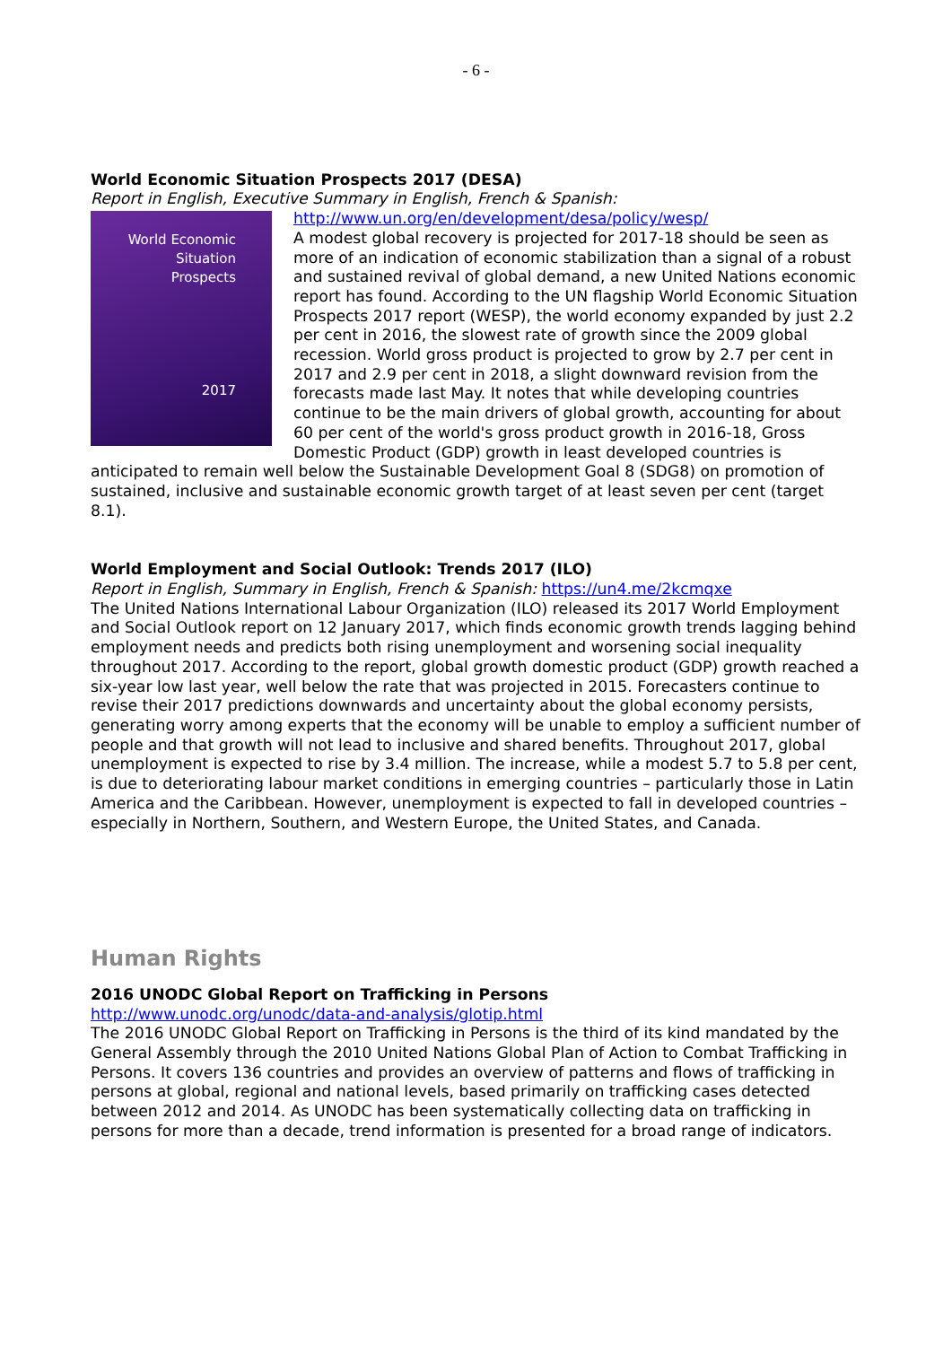- 6 -
World Economic Situation Prospects 2017 (DESA)
Report in English, Executive Summary in English, French & Spanish:
http://www.un.org/en/development/desa/policy/wesp/
World Economic
Situation
Prospects
2017
A modest global recovery is projected for 2017-18 should be seen as more of an indication of economic stabilization than a signal of a robust and sustained revival of global demand, a new United Nations economic report has found. According to the UN flagship World Economic Situation Prospects 2017 report (WESP), the world economy expanded by just 2.2 per cent in 2016, the slowest rate of growth since the 2009 global recession. World gross product is projected to grow by 2.7 per cent in 2017 and 2.9 per cent in 2018, a slight downward revision from the forecasts made last May. It notes that while developing countries continue to be the main drivers of global growth, accounting for about 60 per cent of the world's gross product growth in 2016-18, Gross Domestic Product (GDP) growth in least developed countries is anticipated to remain well below the Sustainable Development Goal 8 (SDG8) on promotion of sustained, inclusive and sustainable economic growth target of at least seven per cent (target 8.1).
World Employment and Social Outlook: Trends 2017 (ILO)
Report in English, Summary in English, French & Spanish: https://un4.me/2kcmqxe
The United Nations International Labour Organization (ILO) released its 2017 World Employment and Social Outlook report on 12 January 2017, which finds economic growth trends lagging behind employment needs and predicts both rising unemployment and worsening social inequality throughout 2017. According to the report, global growth domestic product (GDP) growth reached a six-year low last year, well below the rate that was projected in 2015. Forecasters continue to revise their 2017 predictions downwards and uncertainty about the global economy persists, generating worry among experts that the economy will be unable to employ a sufficient number of people and that growth will not lead to inclusive and shared benefits. Throughout 2017, global unemployment is expected to rise by 3.4 million. The increase, while a modest 5.7 to 5.8 per cent, is due to deteriorating labour market conditions in emerging countries – particularly those in Latin America and the Caribbean. However, unemployment is expected to fall in developed countries – especially in Northern, Southern, and Western Europe, the United States, and Canada.
Human Rights
2016 UNODC Global Report on Trafficking in Persons
http://www.unodc.org/unodc/data-and-analysis/glotip.html
The 2016 UNODC Global Report on Trafficking in Persons is the third of its kind mandated by the General Assembly through the 2010 United Nations Global Plan of Action to Combat Trafficking in Persons. It covers 136 countries and provides an overview of patterns and flows of trafficking in persons at global, regional and national levels, based primarily on trafficking cases detected between 2012 and 2014. As UNODC has been systematically collecting data on trafficking in persons for more than a decade, trend information is presented for a broad range of indicators.